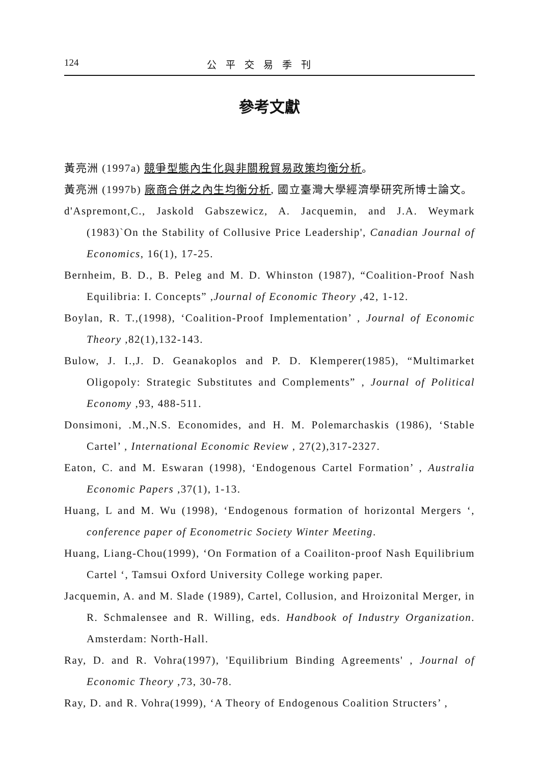124 公平交易季刊
參考文獻
黃亮洲 (1997a) 競爭型態內生化與非關稅貿易政策均衡分析。
黃亮洲 (1997b) 廠商合併之內生均衡分析, 國立臺灣大學經濟學研究所博士論文。
d'Aspremont,C., Jaskold Gabszewicz, A. Jacquemin, and J.A. Weymark (1983)`On the Stability of Collusive Price Leadership', Canadian Journal of Economics, 16(1), 17-25.
Bernheim, B. D., B. Peleg and M. D. Whinston (1987), “Coalition-Proof Nash Equilibria: I. Concepts” ,Journal of Economic Theory ,42, 1-12.
Boylan, R. T.,(1998), ‘Coalition-Proof Implementation’ , Journal of Economic Theory ,82(1),132-143.
Bulow, J. I.,J. D. Geanakoplos and P. D. Klemperer(1985), “Multimarket Oligopoly: Strategic Substitutes and Complements” , Journal of Political Economy ,93, 488-511.
Donsimoni, .M.,N.S. Economides, and H. M. Polemarchaskis (1986), ‘Stable Cartel’ , International Economic Review , 27(2),317-2327.
Eaton, C. and M. Eswaran (1998), ‘Endogenous Cartel Formation’ , Australia Economic Papers ,37(1), 1-13.
Huang, L and M. Wu (1998), ‘Endogenous formation of horizontal Mergers ‘, conference paper of Econometric Society Winter Meeting.
Huang, Liang-Chou(1999), ‘On Formation of a Coailiton-proof Nash Equilibrium Cartel ‘, Tamsui Oxford University College working paper.
Jacquemin, A. and M. Slade (1989), Cartel, Collusion, and Hroizonital Merger, in R. Schmalensee and R. Willing, eds. Handbook of Industry Organization. Amsterdam: North-Hall.
Ray, D. and R. Vohra(1997), 'Equilibrium Binding Agreements' , Journal of Economic Theory ,73, 30-78.
Ray, D. and R. Vohra(1999), ‘A Theory of Endogenous Coalition Structers’ ,